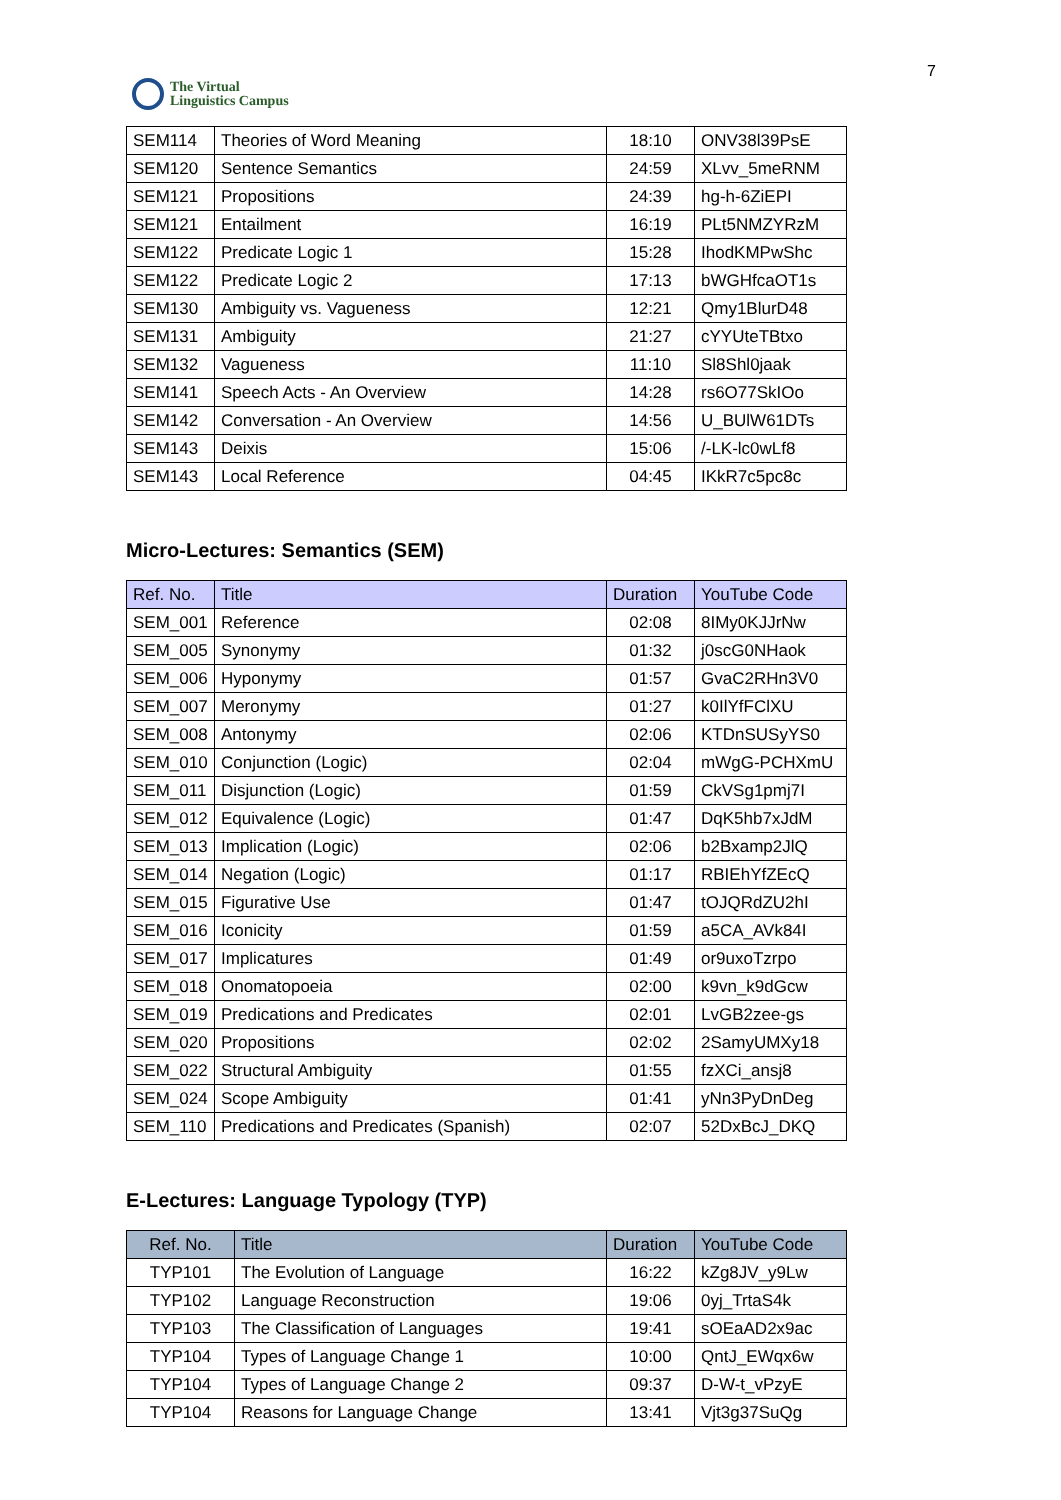The Virtual
Linguistics Campus
7
| SEM114 | Theories of Word Meaning | 18:10 | ONV38l39PsE |
| SEM120 | Sentence Semantics | 24:59 | XLvv_5meRNM |
| SEM121 | Propositions | 24:39 | hg-h-6ZiEPI |
| SEM121 | Entailment | 16:19 | PLt5NMZYRzM |
| SEM122 | Predicate Logic 1 | 15:28 | IhodKMPwShc |
| SEM122 | Predicate Logic 2 | 17:13 | bWGHfcaOT1s |
| SEM130 | Ambiguity vs. Vagueness | 12:21 | Qmy1BlurD48 |
| SEM131 | Ambiguity | 21:27 | cYYUteTBtxo |
| SEM132 | Vagueness | 11:10 | Sl8Shl0jaak |
| SEM141 | Speech Acts - An Overview | 14:28 | rs6O77SkIOo |
| SEM142 | Conversation - An Overview | 14:56 | U_BUlW61DTs |
| SEM143 | Deixis | 15:06 | /-LK-lc0wLf8 |
| SEM143 | Local Reference | 04:45 | IKkR7c5pc8c |
Micro-Lectures: Semantics (SEM)
| Ref. No. | Title | Duration | YouTube Code |
| --- | --- | --- | --- |
| SEM_001 | Reference | 02:08 | 8IMy0KJJrNw |
| SEM_005 | Synonymy | 01:32 | j0scG0NHaok |
| SEM_006 | Hyponymy | 01:57 | GvaC2RHn3V0 |
| SEM_007 | Meronymy | 01:27 | k0IlYfFClXU |
| SEM_008 | Antonymy | 02:06 | KTDnSUSyYS0 |
| SEM_010 | Conjunction (Logic) | 02:04 | mWgG-PCHXmU |
| SEM_011 | Disjunction (Logic) | 01:59 | CkVSg1pmj7I |
| SEM_012 | Equivalence (Logic) | 01:47 | DqK5hb7xJdM |
| SEM_013 | Implication (Logic) | 02:06 | b2Bxamp2JlQ |
| SEM_014 | Negation (Logic) | 01:17 | RBIEhYfZEcQ |
| SEM_015 | Figurative Use | 01:47 | tOJQRdZU2hI |
| SEM_016 | Iconicity | 01:59 | a5CA_AVk84I |
| SEM_017 | Implicatures | 01:49 | or9uxoTzrpo |
| SEM_018 | Onomatopoeia | 02:00 | k9vn_k9dGcw |
| SEM_019 | Predications and Predicates | 02:01 | LvGB2zee-gs |
| SEM_020 | Propositions | 02:02 | 2SamyUMXy18 |
| SEM_022 | Structural Ambiguity | 01:55 | fzXCi_ansj8 |
| SEM_024 | Scope Ambiguity | 01:41 | yNn3PyDnDeg |
| SEM_110 | Predications and Predicates (Spanish) | 02:07 | 52DxBcJ_DKQ |
E-Lectures: Language Typology (TYP)
| Ref. No. | Title | Duration | YouTube Code |
| --- | --- | --- | --- |
| TYP101 | The Evolution of Language | 16:22 | kZg8JV_y9Lw |
| TYP102 | Language Reconstruction | 19:06 | 0yj_TrtaS4k |
| TYP103 | The Classification of Languages | 19:41 | sOEaAD2x9ac |
| TYP104 | Types of Language Change 1 | 10:00 | QntJ_EWqx6w |
| TYP104 | Types of Language Change 2 | 09:37 | D-W-t_vPzyE |
| TYP104 | Reasons for Language Change | 13:41 | Vjt3g37SuQg |